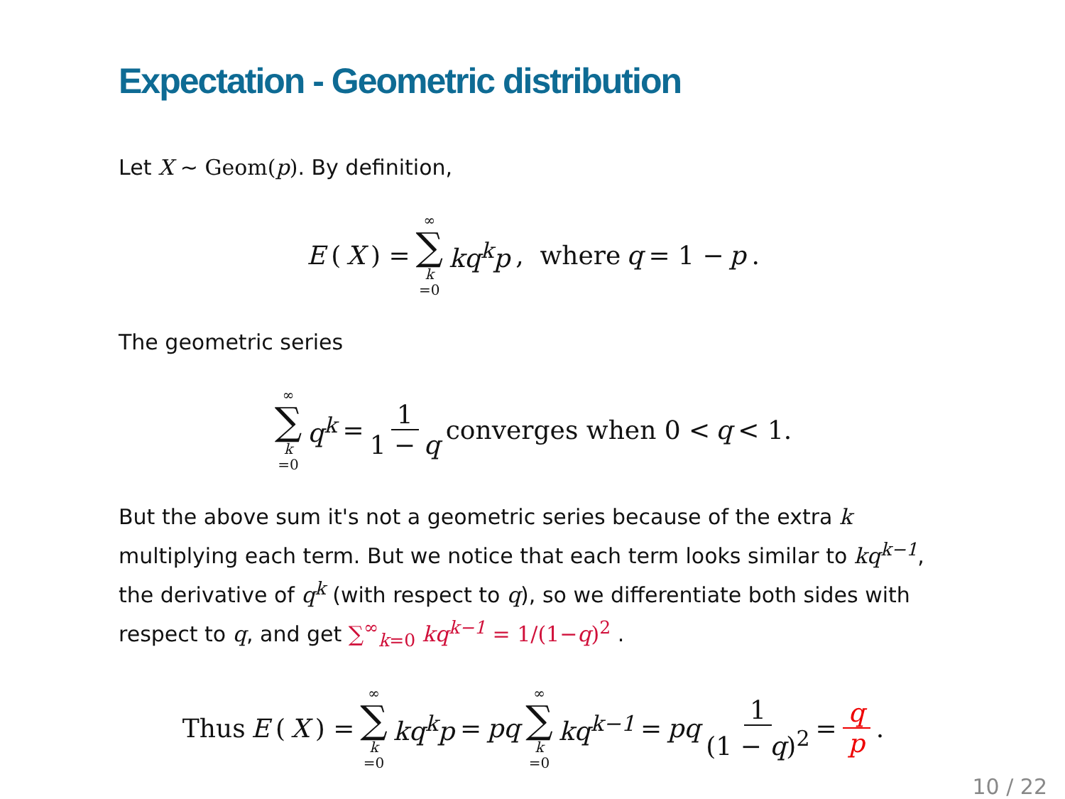Expectation - Geometric distribution
Let X ∼ Geom(p). By definition,
E (X) = ∞ ∑ k =0 kq<sup>k</sup>p, where q = 1 − p.
The geometric series
∞ ∑ k =0 q<sup>k</sup> = 1 1 − q converges when 0 < q < 1.
But the above sum it's not a geometric series because of the extra k multiplying each term. But we notice that each term looks similar to kq<sup>k−1</sup>, the derivative of q<sup>k</sup> (with respect to q), so we differentiate both sides with respect to q, and get ∑<sup>∞</sup><sub>k=0</sub> kq<sup>k−1</sup> = 1/(1−q)<sup>2</sup> .
Thus E (X) = ∞ ∑ k =0 kq<sup>k</sup>p = pq ∞ ∑ k =0 kq<sup>k−1</sup> = pq 1 (1 − q)<sup>2</sup> = q p.
10 / 22